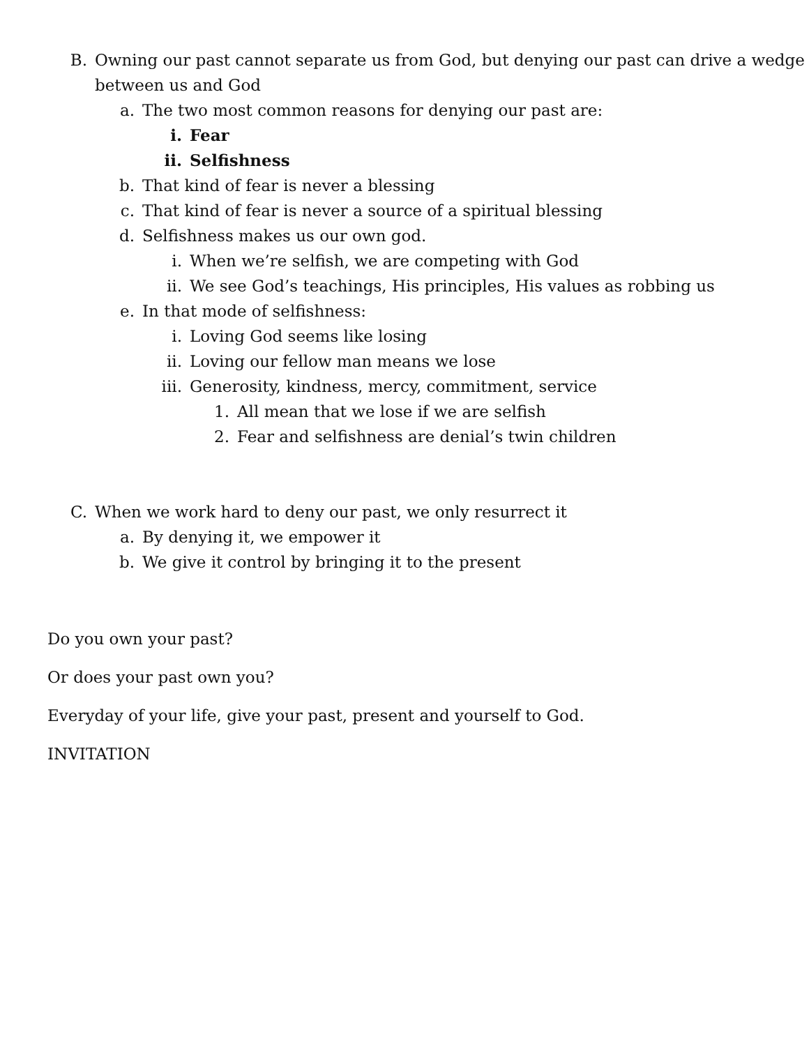B. Owning our past cannot separate us from God, but denying our past can drive a wedge between us and God
a. The two most common reasons for denying our past are:
i. Fear
ii. Selfishness
b. That kind of fear is never a blessing
c. That kind of fear is never a source of a spiritual blessing
d. Selfishness makes us our own god.
i. When we’re selfish, we are competing with God
ii. We see God’s teachings, His principles, His values as robbing us
e. In that mode of selfishness:
i. Loving God seems like losing
ii. Loving our fellow man means we lose
iii. Generosity, kindness, mercy, commitment, service
1. All mean that we lose if we are selfish
2. Fear and selfishness are denial’s twin children
C. When we work hard to deny our past, we only resurrect it
a. By denying it, we empower it
b. We give it control by bringing it to the present
Do you own your past?
Or does your past own you?
Everyday of your life, give your past, present and yourself to God.
INVITATION